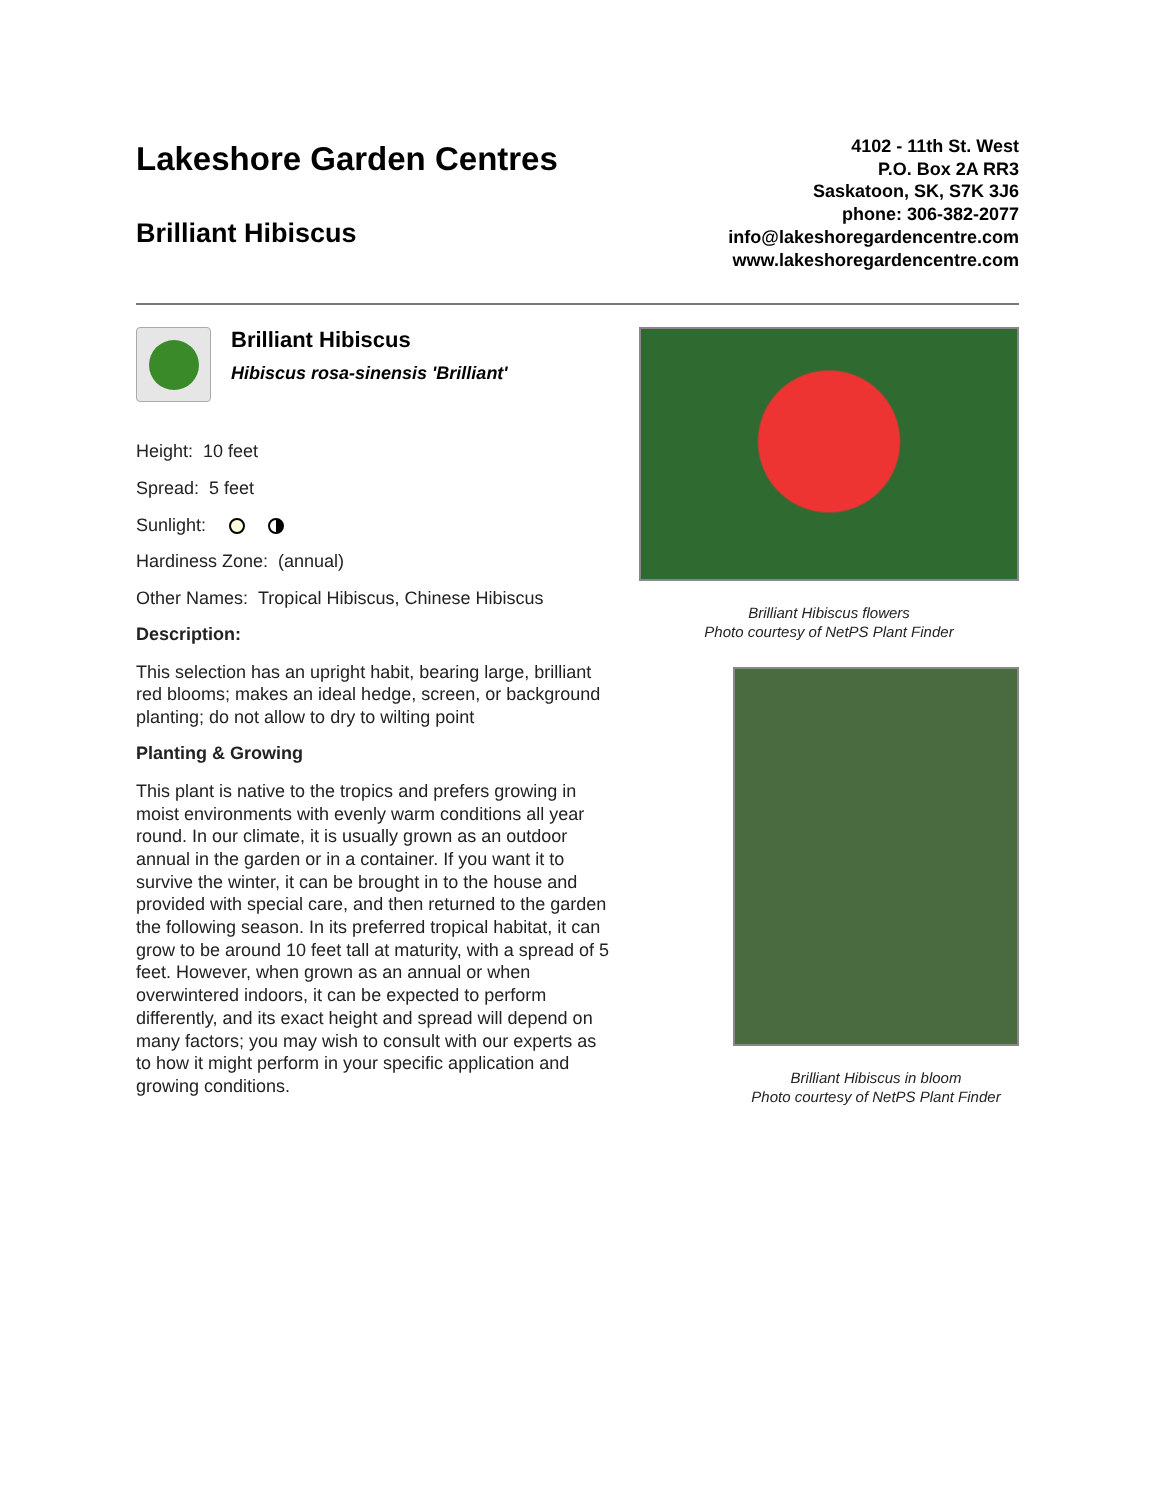Lakeshore Garden Centres
Brilliant Hibiscus
4102 - 11th St. West
P.O. Box 2A RR3
Saskatoon, SK, S7K 3J6
phone: 306-382-2077
info@lakeshoregardencentre.com
www.lakeshoregardencentre.com
Brilliant Hibiscus
Hibiscus rosa-sinensis 'Brilliant'
Height: 10 feet
Spread: 5 feet
Sunlight:
Hardiness Zone: (annual)
Other Names: Tropical Hibiscus, Chinese Hibiscus
Description:
This selection has an upright habit, bearing large, brilliant red blooms; makes an ideal hedge, screen, or background planting; do not allow to dry to wilting point
Planting & Growing
This plant is native to the tropics and prefers growing in moist environments with evenly warm conditions all year round. In our climate, it is usually grown as an outdoor annual in the garden or in a container. If you want it to survive the winter, it can be brought in to the house and provided with special care, and then returned to the garden the following season. In its preferred tropical habitat, it can grow to be around 10 feet tall at maturity, with a spread of 5 feet. However, when grown as an annual or when overwintered indoors, it can be expected to perform differently, and its exact height and spread will depend on many factors; you may wish to consult with our experts as to how it might perform in your specific application and growing conditions.
Brilliant Hibiscus flowers
Photo courtesy of NetPS Plant Finder
Brilliant Hibiscus in bloom
Photo courtesy of NetPS Plant Finder